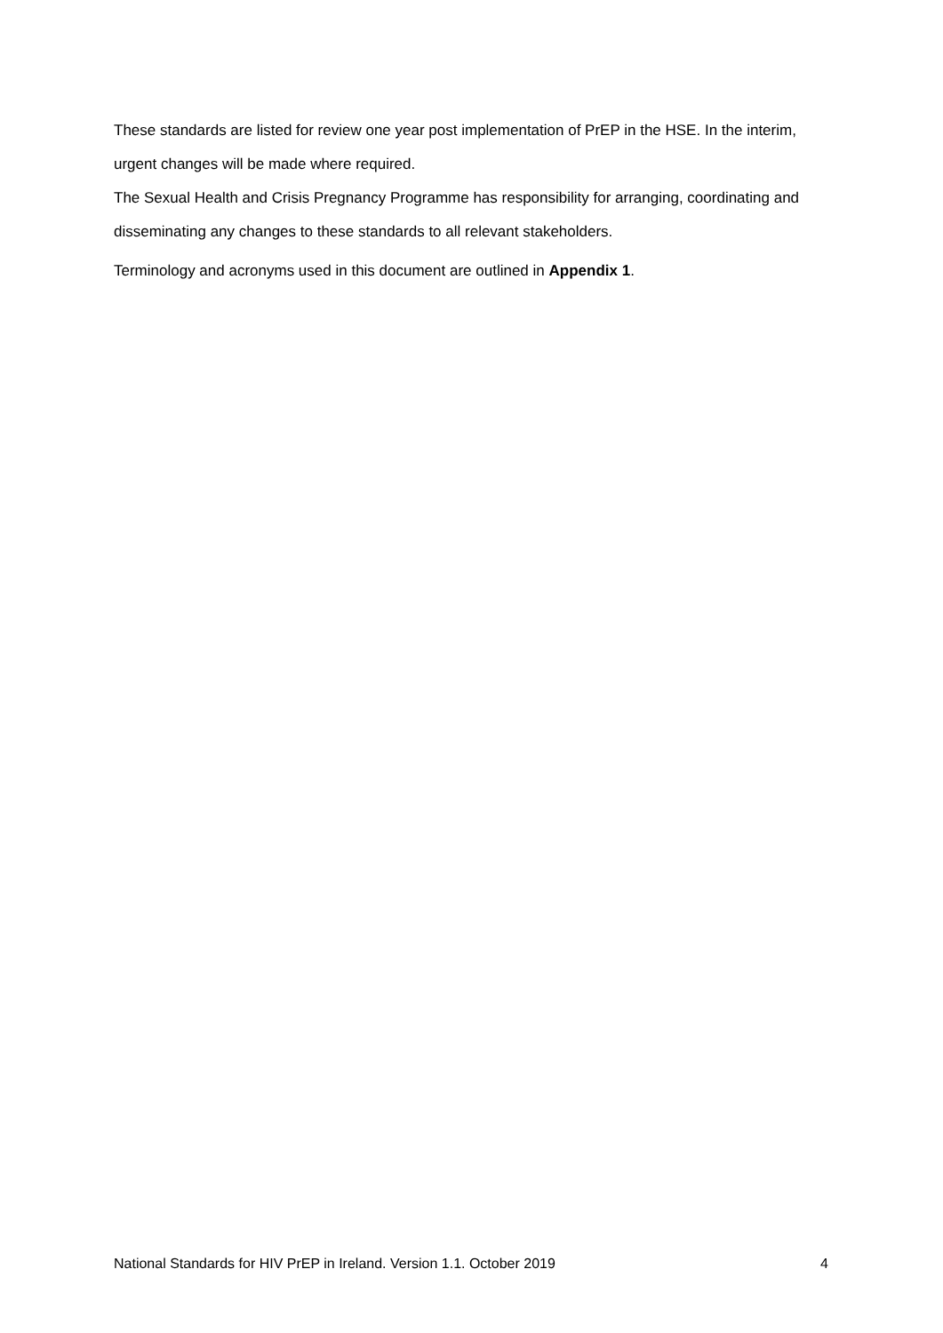These standards are listed for review one year post implementation of PrEP in the HSE. In the interim, urgent changes will be made where required.
The Sexual Health and Crisis Pregnancy Programme has responsibility for arranging, coordinating and disseminating any changes to these standards to all relevant stakeholders.
Terminology and acronyms used in this document are outlined in Appendix 1.
National Standards for HIV PrEP in Ireland. Version 1.1. October 2019 4